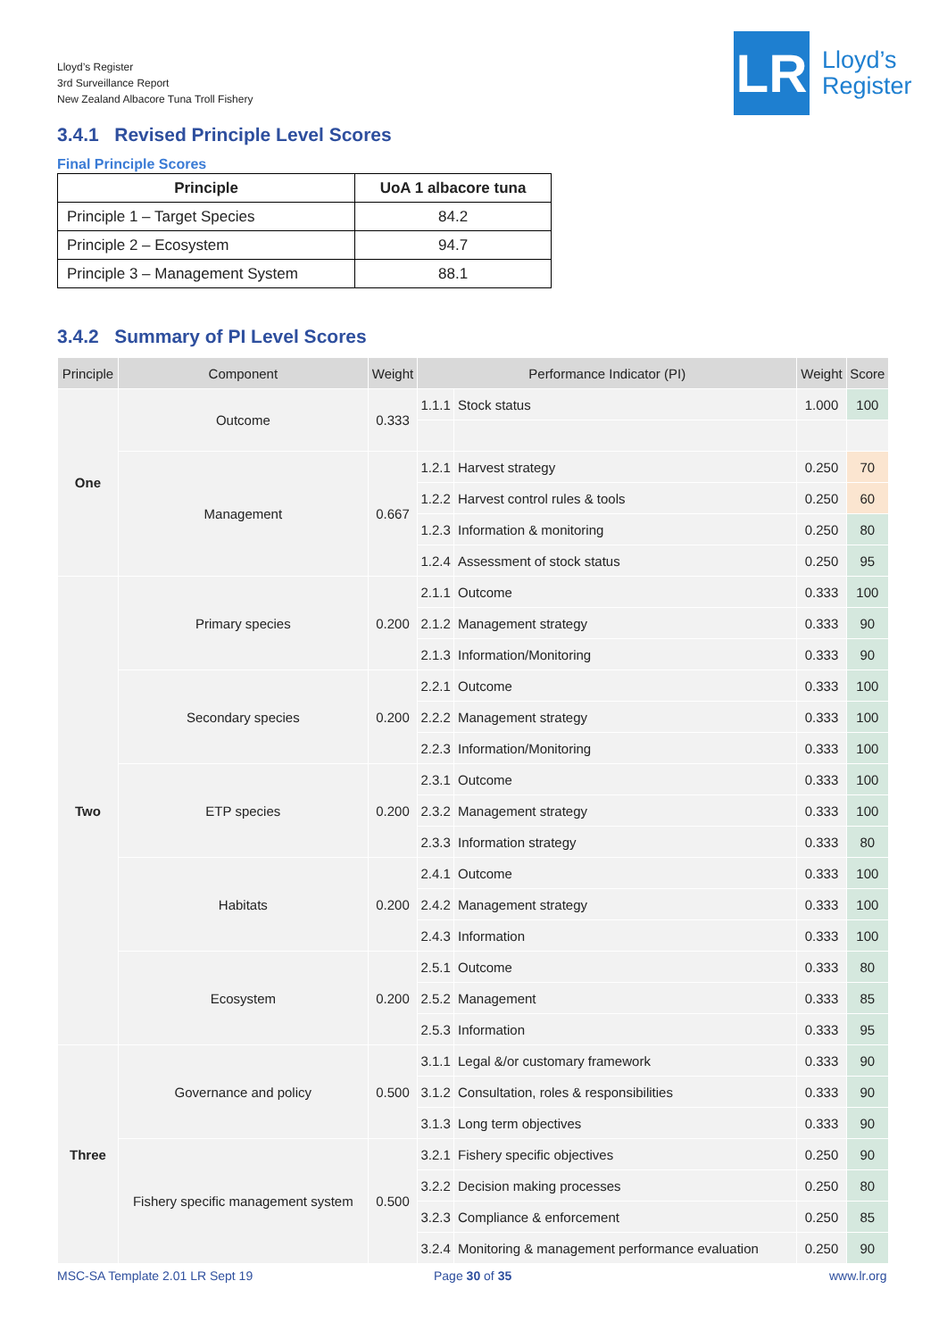Lloyd’s Register
3rd Surveillance Report
New Zealand Albacore Tuna Troll Fishery
LR
Lloyd’s
Register
3.4.1 Revised Principle Level Scores
Final Principle Scores
| Principle | UoA 1 albacore tuna |
| --- | --- |
| Principle 1 – Target Species | 84.2 |
| Principle 2 – Ecosystem | 94.7 |
| Principle 3 – Management System | 88.1 |
3.4.2 Summary of PI Level Scores
| Principle | Component | Weight | Performance Indicator (PI) | | Weight | Score |
| --- | --- | --- | --- | --- | --- | --- |
| One | Outcome | 0.333 | 1.1.1 | Stock status | 1.000 | 100 |
| | Management | 0.667 | 1.2.1 | Harvest strategy | 0.250 | 70 |
| | | | 1.2.2 | Harvest control rules & tools | 0.250 | 60 |
| | | | 1.2.3 | Information & monitoring | 0.250 | 80 |
| | | | 1.2.4 | Assessment of stock status | 0.250 | 95 |
| Two | Primary species | 0.200 | 2.1.1 | Outcome | 0.333 | 100 |
| | | | 2.1.2 | Management strategy | 0.333 | 90 |
| | | | 2.1.3 | Information/Monitoring | 0.333 | 90 |
| | Secondary species | 0.200 | 2.2.1 | Outcome | 0.333 | 100 |
| | | | 2.2.2 | Management strategy | 0.333 | 100 |
| | | | 2.2.3 | Information/Monitoring | 0.333 | 100 |
| | ETP species | 0.200 | 2.3.1 | Outcome | 0.333 | 100 |
| | | | 2.3.2 | Management strategy | 0.333 | 100 |
| | | | 2.3.3 | Information strategy | 0.333 | 80 |
| | Habitats | 0.200 | 2.4.1 | Outcome | 0.333 | 100 |
| | | | 2.4.2 | Management strategy | 0.333 | 100 |
| | | | 2.4.3 | Information | 0.333 | 100 |
| | Ecosystem | 0.200 | 2.5.1 | Outcome | 0.333 | 80 |
| | | | 2.5.2 | Management | 0.333 | 85 |
| | | | 2.5.3 | Information | 0.333 | 95 |
| Three | Governance and policy | 0.500 | 3.1.1 | Legal &/or customary framework | 0.333 | 90 |
| | | | 3.1.2 | Consultation, roles & responsibilities | 0.333 | 90 |
| | | | 3.1.3 | Long term objectives | 0.333 | 90 |
| | Fishery specific management system | 0.500 | 3.2.1 | Fishery specific objectives | 0.250 | 90 |
| | | | 3.2.2 | Decision making processes | 0.250 | 80 |
| | | | 3.2.3 | Compliance & enforcement | 0.250 | 85 |
| | | | 3.2.4 | Monitoring & management performance evaluation | 0.250 | 90 |
MSC-SA Template 2.01 LR Sept 19
Page 30 of 35 www.lr.org